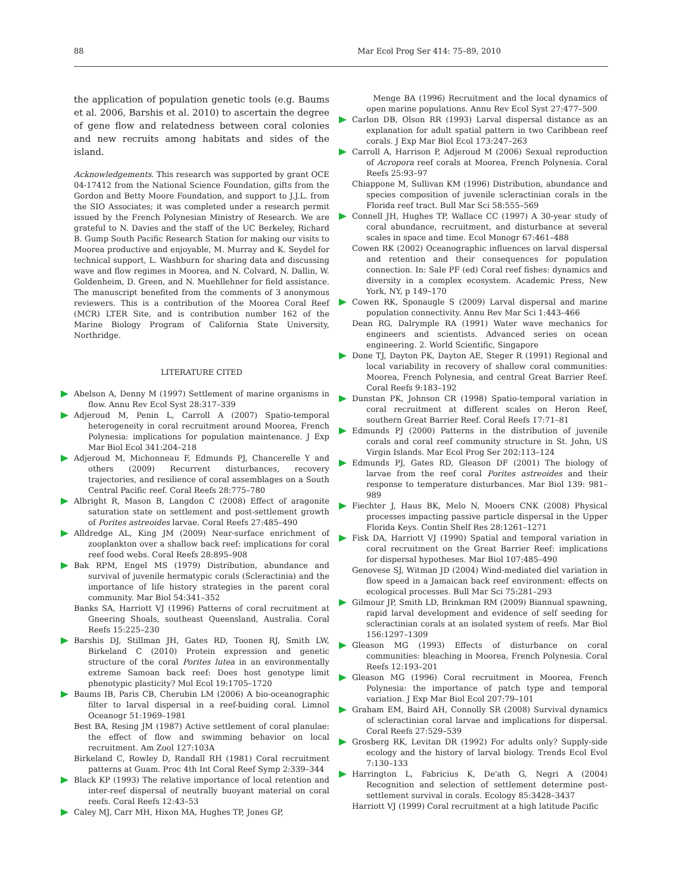88 Mar Ecol Prog Ser 414: 75–89, 2010
the application of population genetic tools (e.g. Baums et al. 2006, Barshis et al. 2010) to ascertain the degree of gene flow and relatedness between coral colonies and new recruits among habitats and sides of the island.
Acknowledgements. This research was supported by grant OCE 04-17412 from the National Science Foundation, gifts from the Gordon and Betty Moore Foundation, and support to J.J.L. from the SIO Associates; it was completed under a research permit issued by the French Polynesian Ministry of Research. We are grateful to N. Davies and the staff of the UC Berkeley, Richard B. Gump South Pacific Research Station for making our visits to Moorea productive and enjoyable, M. Murray and K. Seydel for technical support, L. Washburn for sharing data and discussing wave and flow regimes in Moorea, and N. Colvard, N. Dallin, W. Goldenheim, D. Green, and N. Muehllehner for field assistance. The manuscript benefited from the comments of 3 anonymous reviewers. This is a contribution of the Moorea Coral Reef (MCR) LTER Site, and is contribution number 162 of the Marine Biology Program of California State University, Northridge.
LITERATURE CITED
Abelson A, Denny M (1997) Settlement of marine organisms in flow. Annu Rev Ecol Syst 28:317–339
Adjeroud M, Penin L, Carroll A (2007) Spatio-temporal heterogeneity in coral recruitment around Moorea, French Polynesia: implications for population maintenance. J Exp Mar Biol Ecol 341:204–218
Adjeroud M, Michonneau F, Edmunds PJ, Chancerelle Y and others (2009) Recurrent disturbances, recovery trajectories, and resilience of coral assemblages on a South Central Pacific reef. Coral Reefs 28:775–780
Albright R, Mason B, Langdon C (2008) Effect of aragonite saturation state on settlement and post-settlement growth of Porites astreoides larvae. Coral Reefs 27:485–490
Alldredge AL, King JM (2009) Near-surface enrichment of zooplankton over a shallow back reef: implications for coral reef food webs. Coral Reefs 28:895–908
Bak RPM, Engel MS (1979) Distribution, abundance and survival of juvenile hermatypic corals (Scleractinia) and the importance of life history strategies in the parent coral community. Mar Biol 54:341–352
Banks SA, Harriott VJ (1996) Patterns of coral recruitment at Gneering Shoals, southeast Queensland, Australia. Coral Reefs 15:225–230
Barshis DJ, Stillman JH, Gates RD, Toonen RJ, Smith LW, Birkeland C (2010) Protein expression and genetic structure of the coral Porites lutea in an environmentally extreme Samoan back reef: Does host genotype limit phenotypic plasticity? Mol Ecol 19:1705–1720
Baums IB, Paris CB, Cherubin LM (2006) A bio-oceanographic filter to larval dispersal in a reef-buiding coral. Limnol Oceanogr 51:1969–1981
Best BA, Resing JM (1987) Active settlement of coral planulae: the effect of flow and swimming behavior on local recruitment. Am Zool 127:103A
Birkeland C, Rowley D, Randall RH (1981) Coral recruitment patterns at Guam. Proc 4th Int Coral Reef Symp 2:339–344
Black KP (1993) The relative importance of local retention and inter-reef dispersal of neutrally buoyant material on coral reefs. Coral Reefs 12:43–53
Caley MJ, Carr MH, Hixon MA, Hughes TP, Jones GP,
Menge BA (1996) Recruitment and the local dynamics of open marine populations. Annu Rev Ecol Syst 27:477–500
Carlon DB, Olson RR (1993) Larval dispersal distance as an explanation for adult spatial pattern in two Caribbean reef corals. J Exp Mar Biol Ecol 173:247–263
Carroll A, Harrison P, Adjeroud M (2006) Sexual reproduction of Acropora reef corals at Moorea, French Polynesia. Coral Reefs 25:93–97
Chiappone M, Sullivan KM (1996) Distribution, abundance and species composition of juvenile scleractinian corals in the Florida reef tract. Bull Mar Sci 58:555–569
Connell JH, Hughes TP, Wallace CC (1997) A 30-year study of coral abundance, recruitment, and disturbance at several scales in space and time. Ecol Monogr 67:461–488
Cowen RK (2002) Oceanographic influences on larval dispersal and retention and their consequences for population connection. In: Sale PF (ed) Coral reef fishes: dynamics and diversity in a complex ecosystem. Academic Press, New York, NY, p 149–170
Cowen RK, Sponaugle S (2009) Larval dispersal and marine population connectivity. Annu Rev Mar Sci 1:443–466
Dean RG, Dalrymple RA (1991) Water wave mechanics for engineers and scientists. Advanced series on ocean engineering. 2. World Scientific, Singapore
Done TJ, Dayton PK, Dayton AE, Steger R (1991) Regional and local variability in recovery of shallow coral communities: Moorea, French Polynesia, and central Great Barrier Reef. Coral Reefs 9:183–192
Dunstan PK, Johnson CR (1998) Spatio-temporal variation in coral recruitment at different scales on Heron Reef, southern Great Barrier Reef. Coral Reefs 17:71–81
Edmunds PJ (2000) Patterns in the distribution of juvenile corals and coral reef community structure in St. John, US Virgin Islands. Mar Ecol Prog Ser 202:113–124
Edmunds PJ, Gates RD, Gleason DF (2001) The biology of larvae from the reef coral Porites astreoides and their response to temperature disturbances. Mar Biol 139: 981–989
Fiechter J, Haus BK, Melo N, Mooers CNK (2008) Physical processes impacting passive particle dispersal in the Upper Florida Keys. Contin Shelf Res 28:1261–1271
Fisk DA, Harriott VJ (1990) Spatial and temporal variation in coral recruitment on the Great Barrier Reef: implications for dispersal hypotheses. Mar Biol 107:485–490
Genovese SJ, Witman JD (2004) Wind-mediated diel variation in flow speed in a Jamaican back reef environment: effects on ecological processes. Bull Mar Sci 75:281–293
Gilmour JP, Smith LD, Brinkman RM (2009) Biannual spawning, rapid larval development and evidence of self seeding for scleractinian corals at an isolated system of reefs. Mar Biol 156:1297–1309
Gleason MG (1993) Effects of disturbance on coral communities: bleaching in Moorea, French Polynesia. Coral Reefs 12:193–201
Gleason MG (1996) Coral recruitment in Moorea, French Polynesia: the importance of patch type and temporal variation. J Exp Mar Biol Ecol 207:79–101
Graham EM, Baird AH, Connolly SR (2008) Survival dynamics of scleractinian coral larvae and implications for dispersal. Coral Reefs 27:529–539
Grosberg RK, Levitan DR (1992) For adults only? Supply-side ecology and the history of larval biology. Trends Ecol Evol 7:130–133
Harrington L, Fabricius K, De'ath G, Negri A (2004) Recognition and selection of settlement determine post-settlement survival in corals. Ecology 85:3428–3437
Harriott VJ (1999) Coral recruitment at a high latitude Pacific